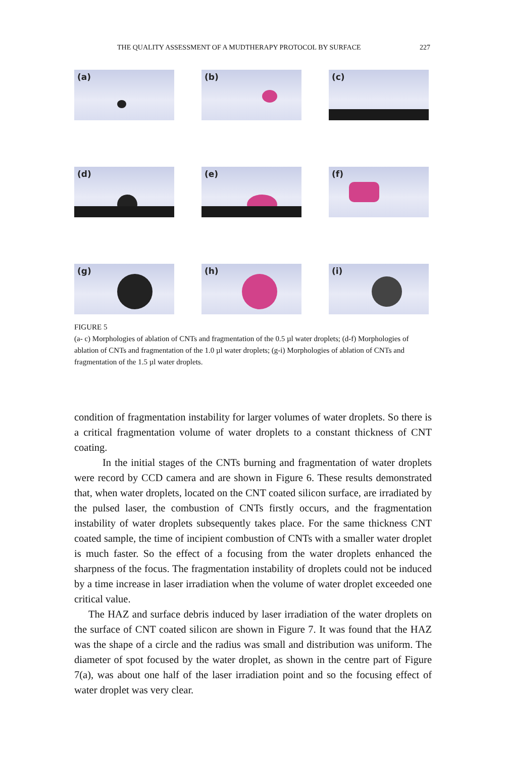THE QUALITY ASSESSMENT OF A MUDTHERAPY PROTOCOL BY SURFACE 227
(a)
(b)
(c)
(d)
(e)
(f)
(g)
(h)
(i)
FIGURE 5
(a- c) Morphologies of ablation of CNTs and fragmentation of the 0.5 µl water droplets; (d-f) Morphologies of ablation of CNTs and fragmentation of the 1.0 µl water droplets; (g-i) Morphologies of ablation of CNTs and fragmentation of the 1.5 µl water droplets.
condition of fragmentation instability for larger volumes of water droplets. So there is a critical fragmentation volume of water droplets to a constant thickness of CNT coating.
In the initial stages of the CNTs burning and fragmentation of water droplets were record by CCD camera and are shown in Figure 6. These results demonstrated that, when water droplets, located on the CNT coated silicon surface, are irradiated by the pulsed laser, the combustion of CNTs firstly occurs, and the fragmentation instability of water droplets subsequently takes place. For the same thickness CNT coated sample, the time of incipient combustion of CNTs with a smaller water droplet is much faster. So the effect of a focusing from the water droplets enhanced the sharpness of the focus. The fragmentation instability of droplets could not be induced by a time increase in laser irradiation when the volume of water droplet exceeded one critical value.
The HAZ and surface debris induced by laser irradiation of the water droplets on the surface of CNT coated silicon are shown in Figure 7. It was found that the HAZ was the shape of a circle and the radius was small and distribution was uniform. The diameter of spot focused by the water droplet, as shown in the centre part of Figure 7(a), was about one half of the laser irradiation point and so the focusing effect of water droplet was very clear.